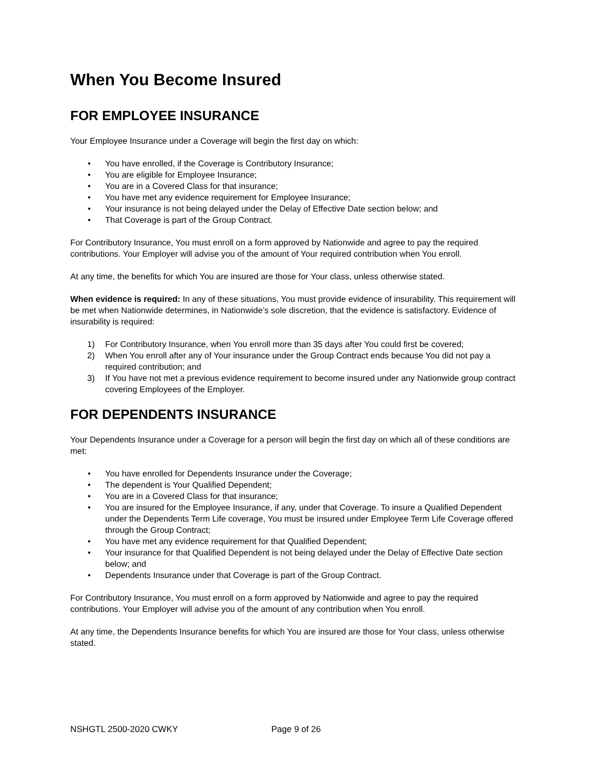When You Become Insured
FOR EMPLOYEE INSURANCE
Your Employee Insurance under a Coverage will begin the first day on which:
• You have enrolled, if the Coverage is Contributory Insurance;
• You are eligible for Employee Insurance;
• You are in a Covered Class for that insurance;
• You have met any evidence requirement for Employee Insurance;
• Your insurance is not being delayed under the Delay of Effective Date section below; and
• That Coverage is part of the Group Contract.
For Contributory Insurance, You must enroll on a form approved by Nationwide and agree to pay the required contributions. Your Employer will advise you of the amount of Your required contribution when You enroll.
At any time, the benefits for which You are insured are those for Your class, unless otherwise stated.
When evidence is required: In any of these situations, You must provide evidence of insurability. This requirement will be met when Nationwide determines, in Nationwide’s sole discretion, that the evidence is satisfactory. Evidence of insurability is required:
1) For Contributory Insurance, when You enroll more than 35 days after You could first be covered;
2) When You enroll after any of Your insurance under the Group Contract ends because You did not pay a required contribution; and
3) If You have not met a previous evidence requirement to become insured under any Nationwide group contract covering Employees of the Employer.
FOR DEPENDENTS INSURANCE
Your Dependents Insurance under a Coverage for a person will begin the first day on which all of these conditions are met:
• You have enrolled for Dependents Insurance under the Coverage;
• The dependent is Your Qualified Dependent;
• You are in a Covered Class for that insurance;
• You are insured for the Employee Insurance, if any, under that Coverage. To insure a Qualified Dependent under the Dependents Term Life coverage, You must be insured under Employee Term Life Coverage offered through the Group Contract;
• You have met any evidence requirement for that Qualified Dependent;
• Your insurance for that Qualified Dependent is not being delayed under the Delay of Effective Date section below; and
• Dependents Insurance under that Coverage is part of the Group Contract.
For Contributory Insurance, You must enroll on a form approved by Nationwide and agree to pay the required contributions. Your Employer will advise you of the amount of any contribution when You enroll.
At any time, the Dependents Insurance benefits for which You are insured are those for Your class, unless otherwise stated.
NSHGTL 2500-2020 CWKY Page 9 of 26